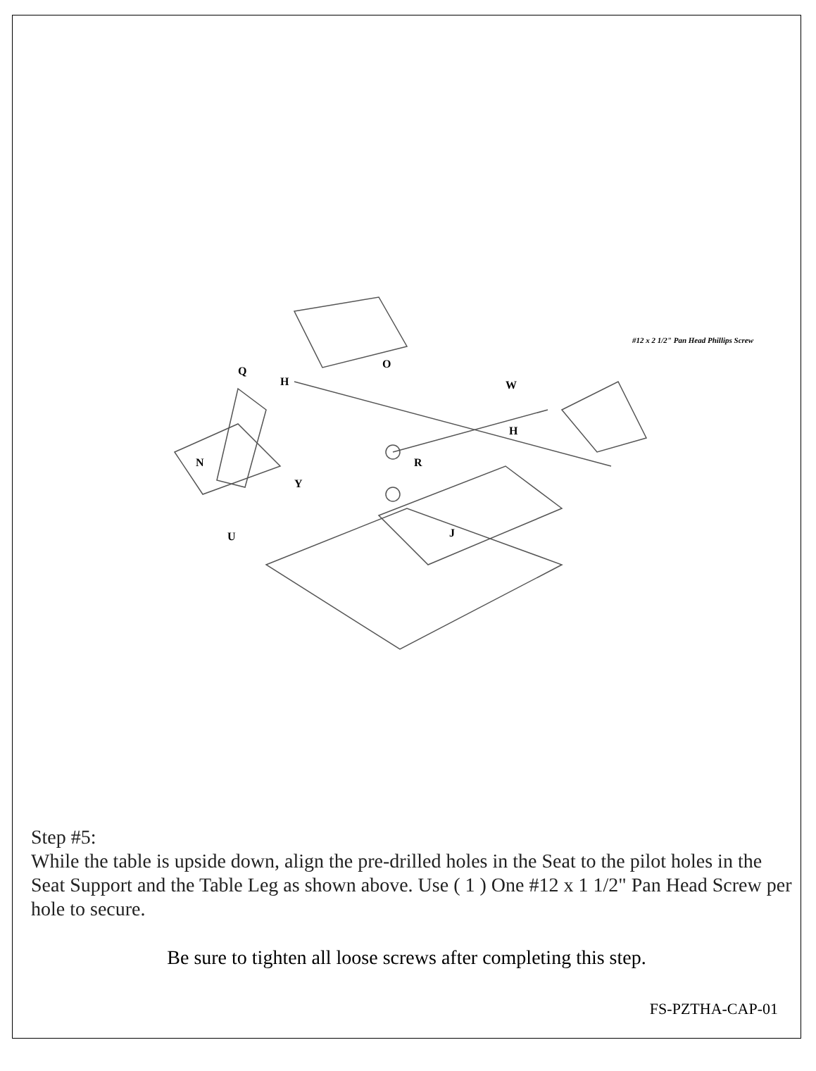Q
H
O
W
H
R
Y
U
J
N
#12 x 2 1/2" Pan Head Phillips Screw
Step #5:
While the table is upside down, align the pre-drilled holes in the Seat to the pilot holes in the Seat Support and the Table Leg as shown above. Use ( 1 ) One #12 x 1 1/2" Pan Head Screw per hole to secure.
Be sure to tighten all loose screws after completing this step.
FS-PZTHA-CAP-01